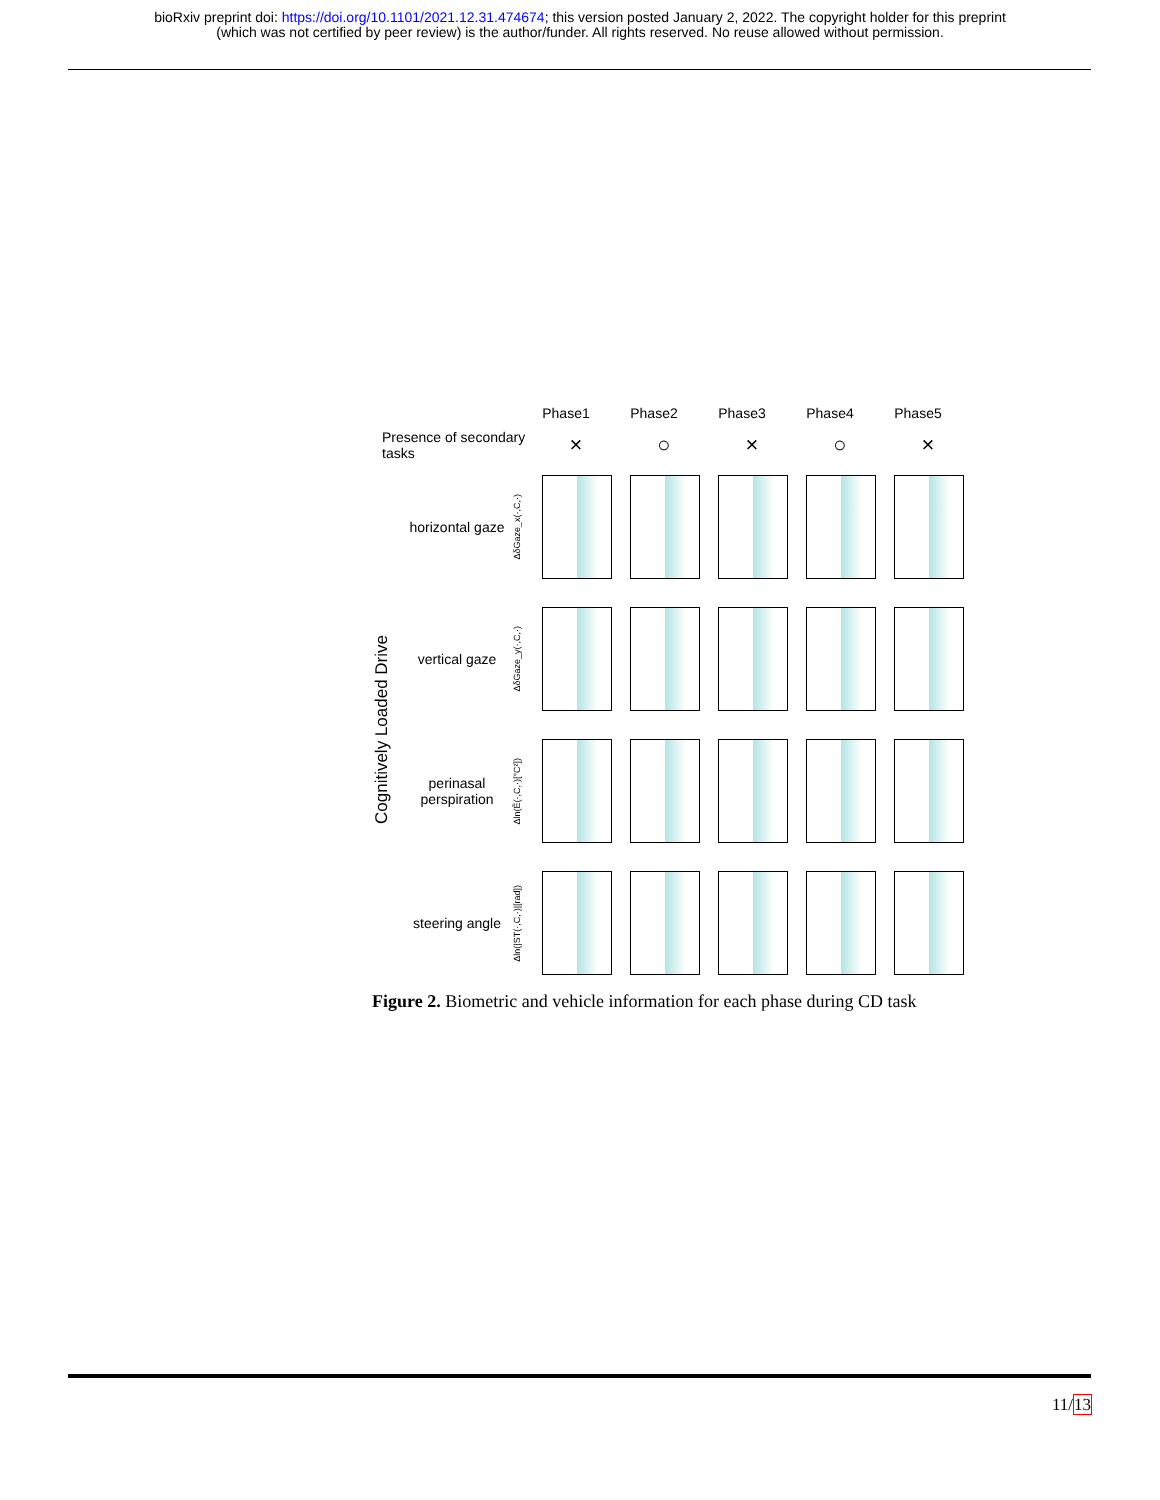bioRxiv preprint doi: https://doi.org/10.1101/2021.12.31.474674; this version posted January 2, 2022. The copyright holder for this preprint
(which was not certified by peer review) is the author/funder. All rights reserved. No reuse allowed without permission.
Cognitively Loaded Drive
Phase1 Phase2 Phase3 Phase4 Phase5
Presence of secondary tasks
× ○ × ○ ×
horizontal gaze
ΔδGaze_x(·,C,·)
vertical gaze
ΔδGaze_y(·,C,·)
perinasal perspiration
Δln(Ē(·,C,·)[°C²])
steering angle
Δln(|ST(·,C,·)|[rad])
Figure 2. Biometric and vehicle information for each phase during CD task
11/13